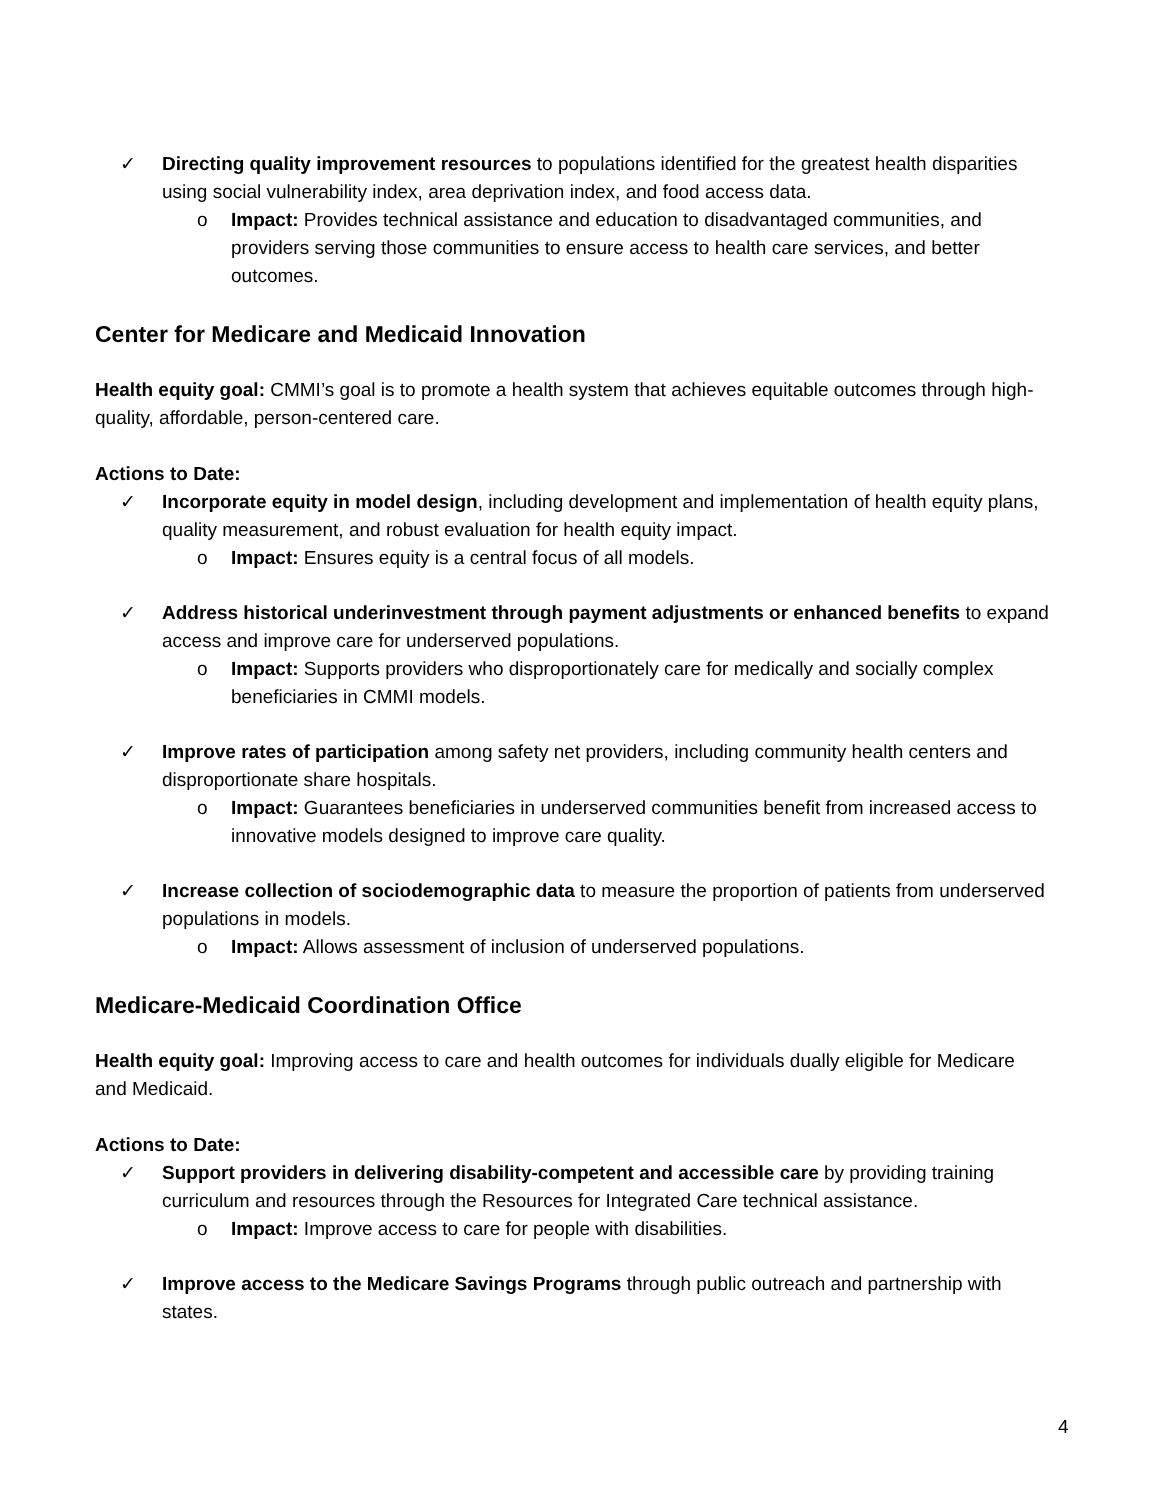✓ Directing quality improvement resources to populations identified for the greatest health disparities using social vulnerability index, area deprivation index, and food access data.
o Impact: Provides technical assistance and education to disadvantaged communities, and providers serving those communities to ensure access to health care services, and better outcomes.
Center for Medicare and Medicaid Innovation
Health equity goal: CMMI’s goal is to promote a health system that achieves equitable outcomes through high-quality, affordable, person-centered care.
Actions to Date:
✓ Incorporate equity in model design, including development and implementation of health equity plans, quality measurement, and robust evaluation for health equity impact.
o Impact: Ensures equity is a central focus of all models.
✓ Address historical underinvestment through payment adjustments or enhanced benefits to expand access and improve care for underserved populations.
o Impact: Supports providers who disproportionately care for medically and socially complex beneficiaries in CMMI models.
✓ Improve rates of participation among safety net providers, including community health centers and disproportionate share hospitals.
o Impact: Guarantees beneficiaries in underserved communities benefit from increased access to innovative models designed to improve care quality.
✓ Increase collection of sociodemographic data to measure the proportion of patients from underserved populations in models.
o Impact: Allows assessment of inclusion of underserved populations.
Medicare-Medicaid Coordination Office
Health equity goal: Improving access to care and health outcomes for individuals dually eligible for Medicare and Medicaid.
Actions to Date:
✓ Support providers in delivering disability-competent and accessible care by providing training curriculum and resources through the Resources for Integrated Care technical assistance.
o Impact: Improve access to care for people with disabilities.
✓ Improve access to the Medicare Savings Programs through public outreach and partnership with states.
4